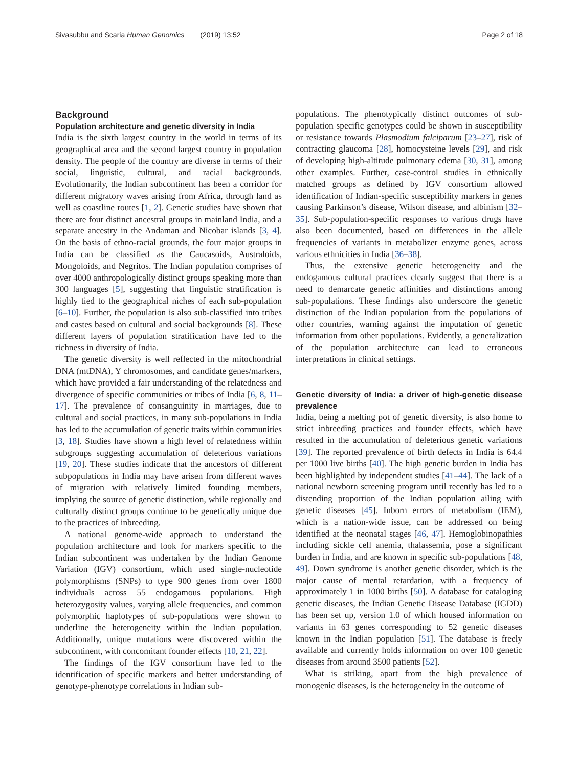Sivasubbu and Scaria Human Genomics (2019) 13:52 Page 2 of 18
Background
Population architecture and genetic diversity in India
India is the sixth largest country in the world in terms of its geographical area and the second largest country in population density. The people of the country are diverse in terms of their social, linguistic, cultural, and racial backgrounds. Evolutionarily, the Indian subcontinent has been a corridor for different migratory waves arising from Africa, through land as well as coastline routes [1, 2]. Genetic studies have shown that there are four distinct ancestral groups in mainland India, and a separate ancestry in the Andaman and Nicobar islands [3, 4]. On the basis of ethno-racial grounds, the four major groups in India can be classified as the Caucasoids, Australoids, Mongoloids, and Negritos. The Indian population comprises of over 4000 anthropologically distinct groups speaking more than 300 languages [5], suggesting that linguistic stratification is highly tied to the geographical niches of each sub-population [6–10]. Further, the population is also sub-classified into tribes and castes based on cultural and social backgrounds [8]. These different layers of population stratification have led to the richness in diversity of India.
The genetic diversity is well reflected in the mitochondrial DNA (mtDNA), Y chromosomes, and candidate genes/markers, which have provided a fair understanding of the relatedness and divergence of specific communities or tribes of India [6, 8, 11–17]. The prevalence of consanguinity in marriages, due to cultural and social practices, in many sub-populations in India has led to the accumulation of genetic traits within communities [3, 18]. Studies have shown a high level of relatedness within subgroups suggesting accumulation of deleterious variations [19, 20]. These studies indicate that the ancestors of different subpopulations in India may have arisen from different waves of migration with relatively limited founding members, implying the source of genetic distinction, while regionally and culturally distinct groups continue to be genetically unique due to the practices of inbreeding.
A national genome-wide approach to understand the population architecture and look for markers specific to the Indian subcontinent was undertaken by the Indian Genome Variation (IGV) consortium, which used single-nucleotide polymorphisms (SNPs) to type 900 genes from over 1800 individuals across 55 endogamous populations. High heterozygosity values, varying allele frequencies, and common polymorphic haplotypes of sub-populations were shown to underline the heterogeneity within the Indian population. Additionally, unique mutations were discovered within the subcontinent, with concomitant founder effects [10, 21, 22].
The findings of the IGV consortium have led to the identification of specific markers and better understanding of genotype-phenotype correlations in Indian sub-
populations. The phenotypically distinct outcomes of sub-population specific genotypes could be shown in susceptibility or resistance towards Plasmodium falciparum [23–27], risk of contracting glaucoma [28], homocysteine levels [29], and risk of developing high-altitude pulmonary edema [30, 31], among other examples. Further, case-control studies in ethnically matched groups as defined by IGV consortium allowed identification of Indian-specific susceptibility markers in genes causing Parkinson’s disease, Wilson disease, and albinism [32–35]. Sub-population-specific responses to various drugs have also been documented, based on differences in the allele frequencies of variants in metabolizer enzyme genes, across various ethnicities in India [36–38].
Thus, the extensive genetic heterogeneity and the endogamous cultural practices clearly suggest that there is a need to demarcate genetic affinities and distinctions among sub-populations. These findings also underscore the genetic distinction of the Indian population from the populations of other countries, warning against the imputation of genetic information from other populations. Evidently, a generalization of the population architecture can lead to erroneous interpretations in clinical settings.
Genetic diversity of India: a driver of high-genetic disease prevalence
India, being a melting pot of genetic diversity, is also home to strict inbreeding practices and founder effects, which have resulted in the accumulation of deleterious genetic variations [39]. The reported prevalence of birth defects in India is 64.4 per 1000 live births [40]. The high genetic burden in India has been highlighted by independent studies [41–44]. The lack of a national newborn screening program until recently has led to a distending proportion of the Indian population ailing with genetic diseases [45]. Inborn errors of metabolism (IEM), which is a nation-wide issue, can be addressed on being identified at the neonatal stages [46, 47]. Hemoglobinopathies including sickle cell anemia, thalassemia, pose a significant burden in India, and are known in specific sub-populations [48, 49]. Down syndrome is another genetic disorder, which is the major cause of mental retardation, with a frequency of approximately 1 in 1000 births [50]. A database for cataloging genetic diseases, the Indian Genetic Disease Database (IGDD) has been set up, version 1.0 of which housed information on variants in 63 genes corresponding to 52 genetic diseases known in the Indian population [51]. The database is freely available and currently holds information on over 100 genetic diseases from around 3500 patients [52].
What is striking, apart from the high prevalence of monogenic diseases, is the heterogeneity in the outcome of